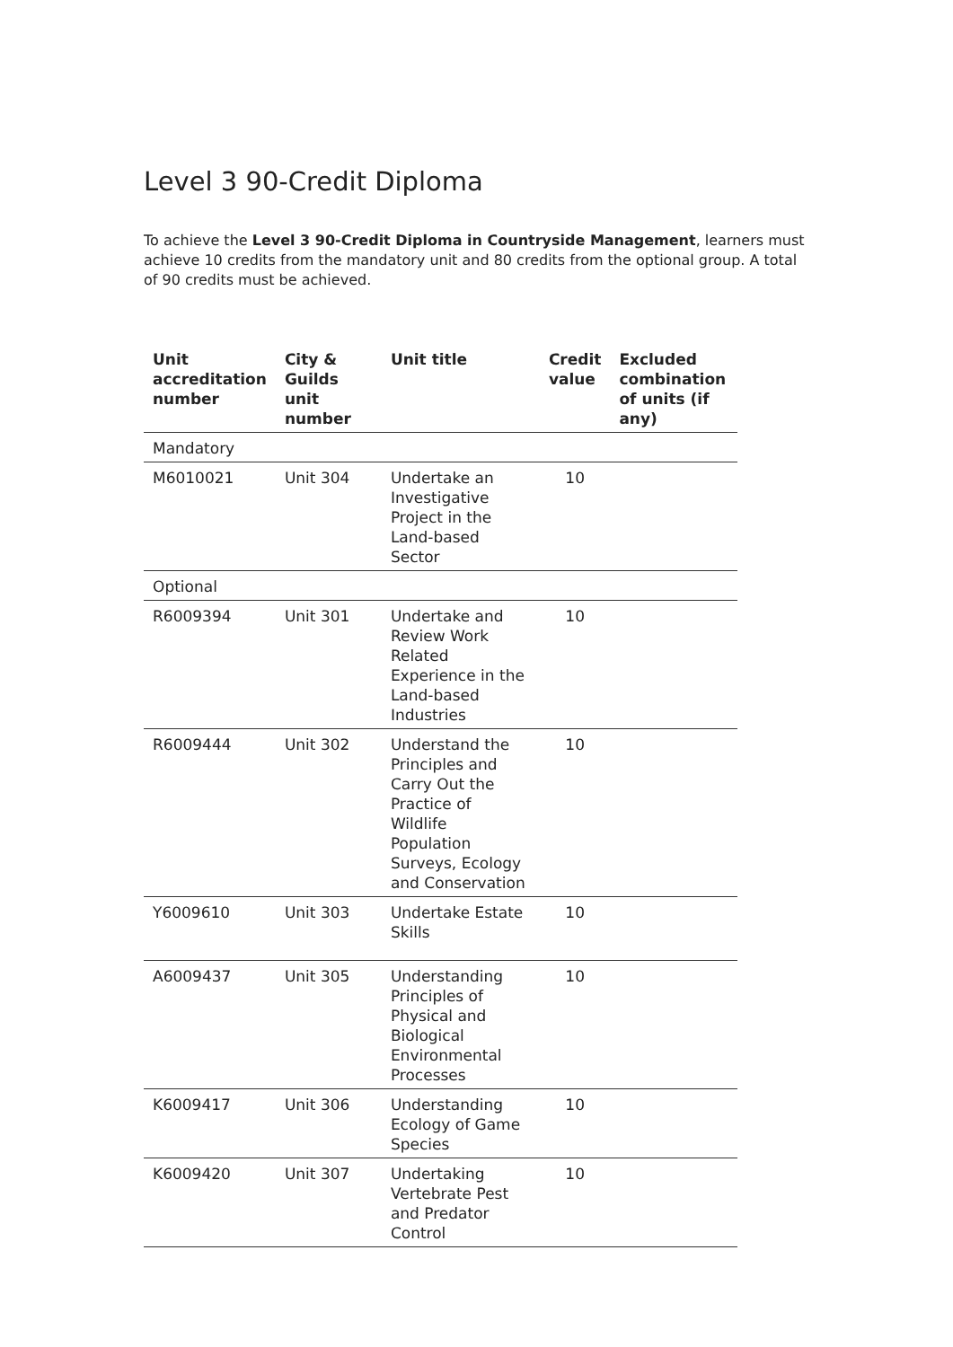Level 3 90-Credit Diploma
To achieve the Level 3 90-Credit Diploma in Countryside Management, learners must achieve 10 credits from the mandatory unit and 80 credits from the optional group. A total of 90 credits must be achieved.
| Unit accreditation number | City & Guilds unit number | Unit title | Credit value | Excluded combination of units (if any) |
| --- | --- | --- | --- | --- |
| Mandatory | | | | |
| M6010021 | Unit 304 | Undertake an Investigative Project in the Land-based Sector | 10 | |
| Optional | | | | |
| R6009394 | Unit 301 | Undertake and Review Work Related Experience in the Land-based Industries | 10 | |
| R6009444 | Unit 302 | Understand the Principles and Carry Out the Practice of Wildlife Population Surveys, Ecology and Conservation | 10 | |
| Y6009610 | Unit 303 | Undertake Estate Skills | 10 | |
| A6009437 | Unit 305 | Understanding Principles of Physical and Biological Environmental Processes | 10 | |
| K6009417 | Unit 306 | Understanding Ecology of Game Species | 10 | |
| K6009420 | Unit 307 | Undertaking Vertebrate Pest and Predator Control | 10 | |